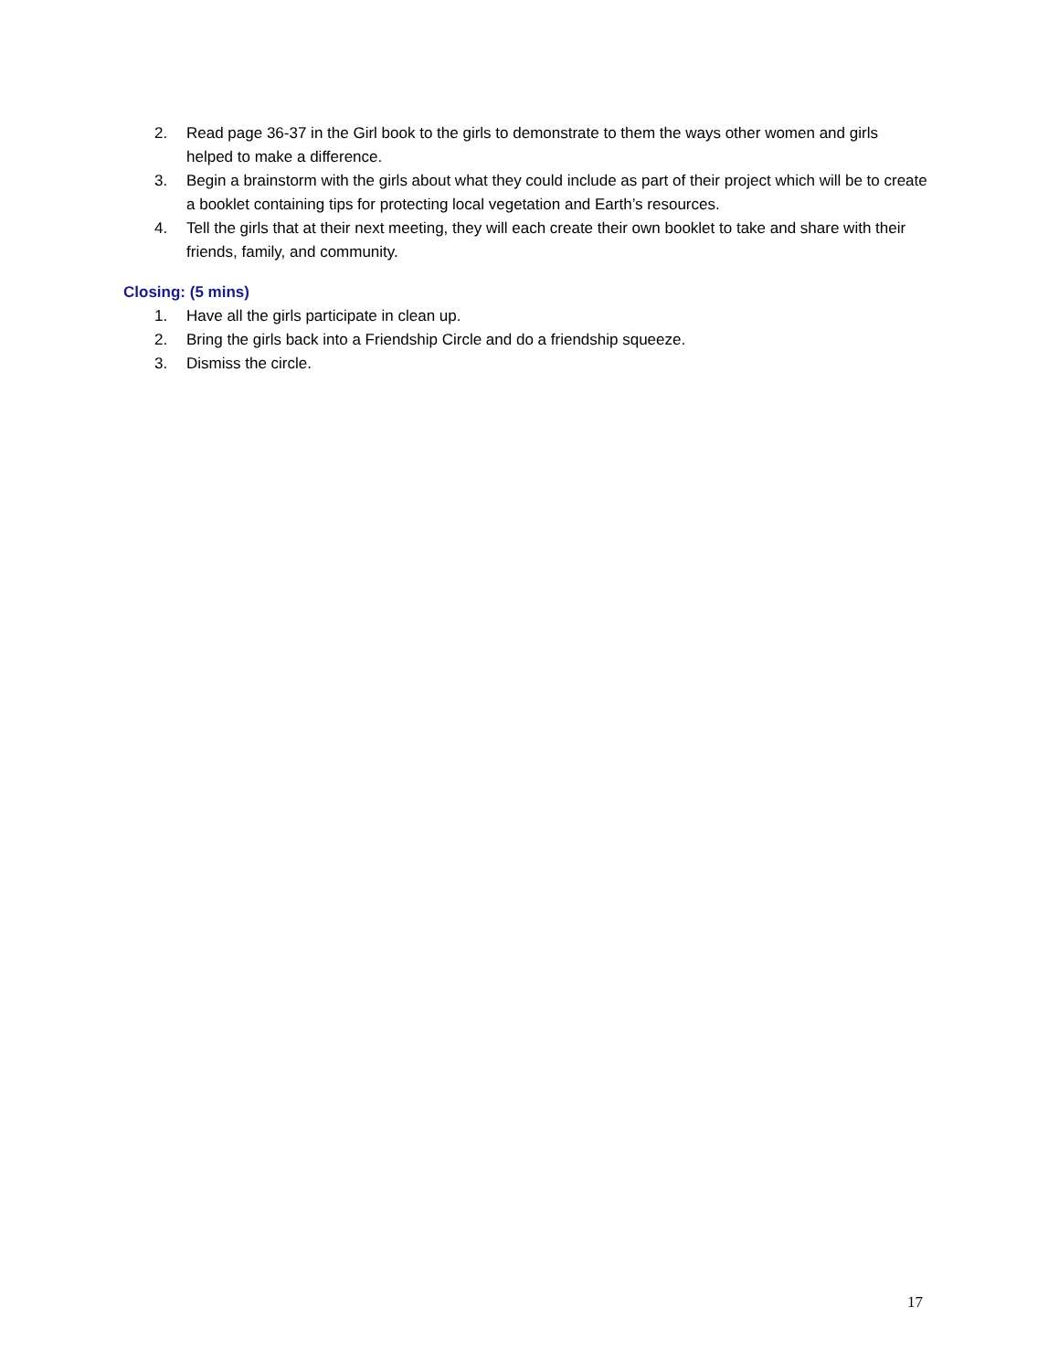2. Read page 36-37 in the Girl book to the girls to demonstrate to them the ways other women and girls helped to make a difference.
3. Begin a brainstorm with the girls about what they could include as part of their project which will be to create a booklet containing tips for protecting local vegetation and Earth’s resources.
4. Tell the girls that at their next meeting, they will each create their own booklet to take and share with their friends, family, and community.
Closing: (5 mins)
1. Have all the girls participate in clean up.
2. Bring the girls back into a Friendship Circle and do a friendship squeeze.
3. Dismiss the circle.
17